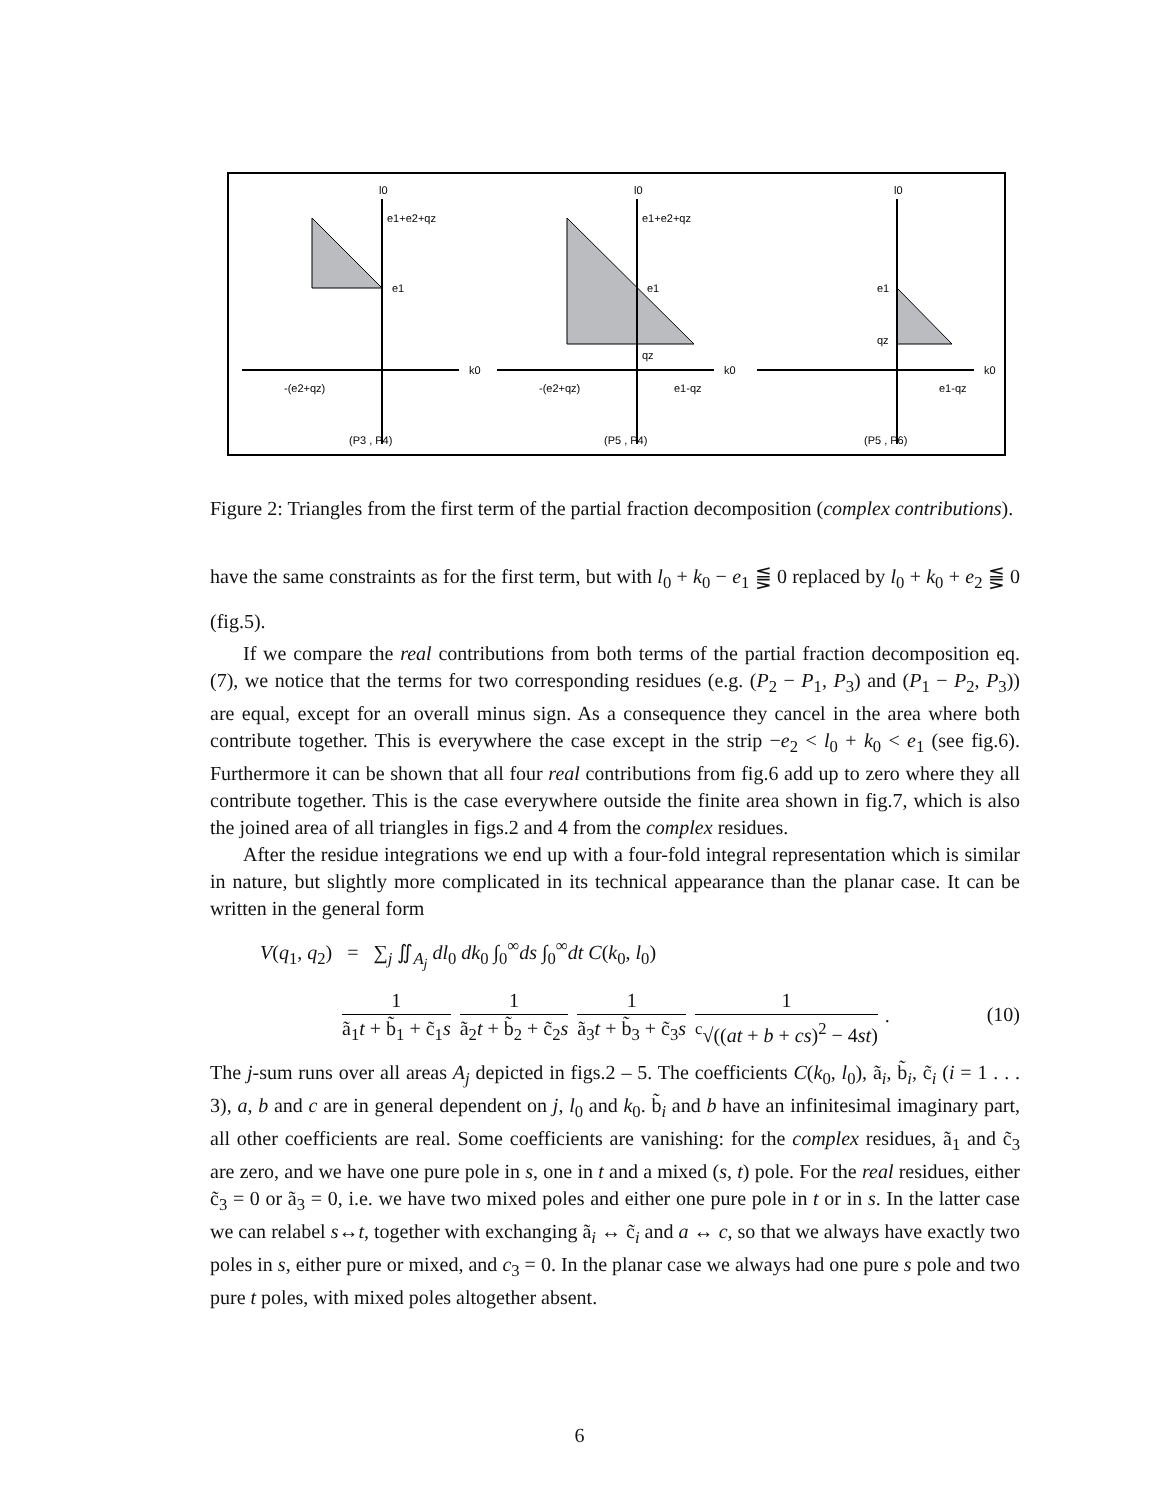l0
e1+e2+qz
e1
k0
-(e2+qz)
(P3 , P4)
l0
e1+e2+qz
e1
qz
k0
-(e2+qz)
e1-qz
(P5 , P4)
l0
e1
qz
k0
e1-qz
(P5 , P6)
Figure 2: Triangles from the first term of the partial fraction decomposition (complex contributions).
have the same constraints as for the first term, but with l<sub>0</sub> + k<sub>0</sub> − e<sub>1</sub> ⪋ 0 replaced by l<sub>0</sub> + k<sub>0</sub> + e<sub>2</sub> ⪋ 0 (fig.5).
If we compare the real contributions from both terms of the partial fraction decomposition eq.(7), we notice that the terms for two corresponding residues (e.g. (P<sub>2</sub> − P<sub>1</sub>, P<sub>3</sub>) and (P<sub>1</sub> − P<sub>2</sub>, P<sub>3</sub>)) are equal, except for an overall minus sign. As a consequence they cancel in the area where both contribute together. This is everywhere the case except in the strip −e<sub>2</sub> < l<sub>0</sub> + k<sub>0</sub> < e<sub>1</sub> (see fig.6). Furthermore it can be shown that all four real contributions from fig.6 add up to zero where they all contribute together. This is the case everywhere outside the finite area shown in fig.7, which is also the joined area of all triangles in figs.2 and 4 from the complex residues.
After the residue integrations we end up with a four-fold integral representation which is similar in nature, but slightly more complicated in its technical appearance than the planar case. It can be written in the general form
V(q<sub>1</sub>, q<sub>2</sub>) = ∑<sub>j</sub> ∬<sub>A<sub>j</sub></sub> dl<sub>0</sub> dk<sub>0</sub> ∫<sub>0</sub><sup>∞</sup>ds ∫<sub>0</sub><sup>∞</sup>dt C(k<sub>0</sub>, l<sub>0</sub>)
1 ã<sub>1</sub>t + b̃<sub>1</sub> + c̃<sub>1</sub>s 1 ã<sub>2</sub>t + b̃<sub>2</sub> + c̃<sub>2</sub>s 1 ã<sub>3</sub>t + b̃<sub>3</sub> + c̃<sub>3</sub>s 1 <sup>c</sup>√((at + b + cs)<sup>2</sup> − 4st) . (10)
The j-sum runs over all areas A<sub>j</sub> depicted in figs.2 – 5. The coefficients C(k<sub>0</sub>, l<sub>0</sub>), ã<sub>i</sub>, b̃<sub>i</sub>, c̃<sub>i</sub> (i = 1 . . . 3), a, b and c are in general dependent on j, l<sub>0</sub> and k<sub>0</sub>. b̃<sub>i</sub> and b have an infinitesimal imaginary part, all other coefficients are real. Some coefficients are vanishing: for the complex residues, ã<sub>1</sub> and c̃<sub>3</sub> are zero, and we have one pure pole in s, one in t and a mixed (s, t) pole. For the real residues, either c̃<sub>3</sub> = 0 or ã<sub>3</sub> = 0, i.e. we have two mixed poles and either one pure pole in t or in s. In the latter case we can relabel s↔t, together with exchanging ã<sub>i</sub> ↔ c̃<sub>i</sub> and a ↔ c, so that we always have exactly two poles in s, either pure or mixed, and c<sub>3</sub> = 0. In the planar case we always had one pure s pole and two pure t poles, with mixed poles altogether absent.
6